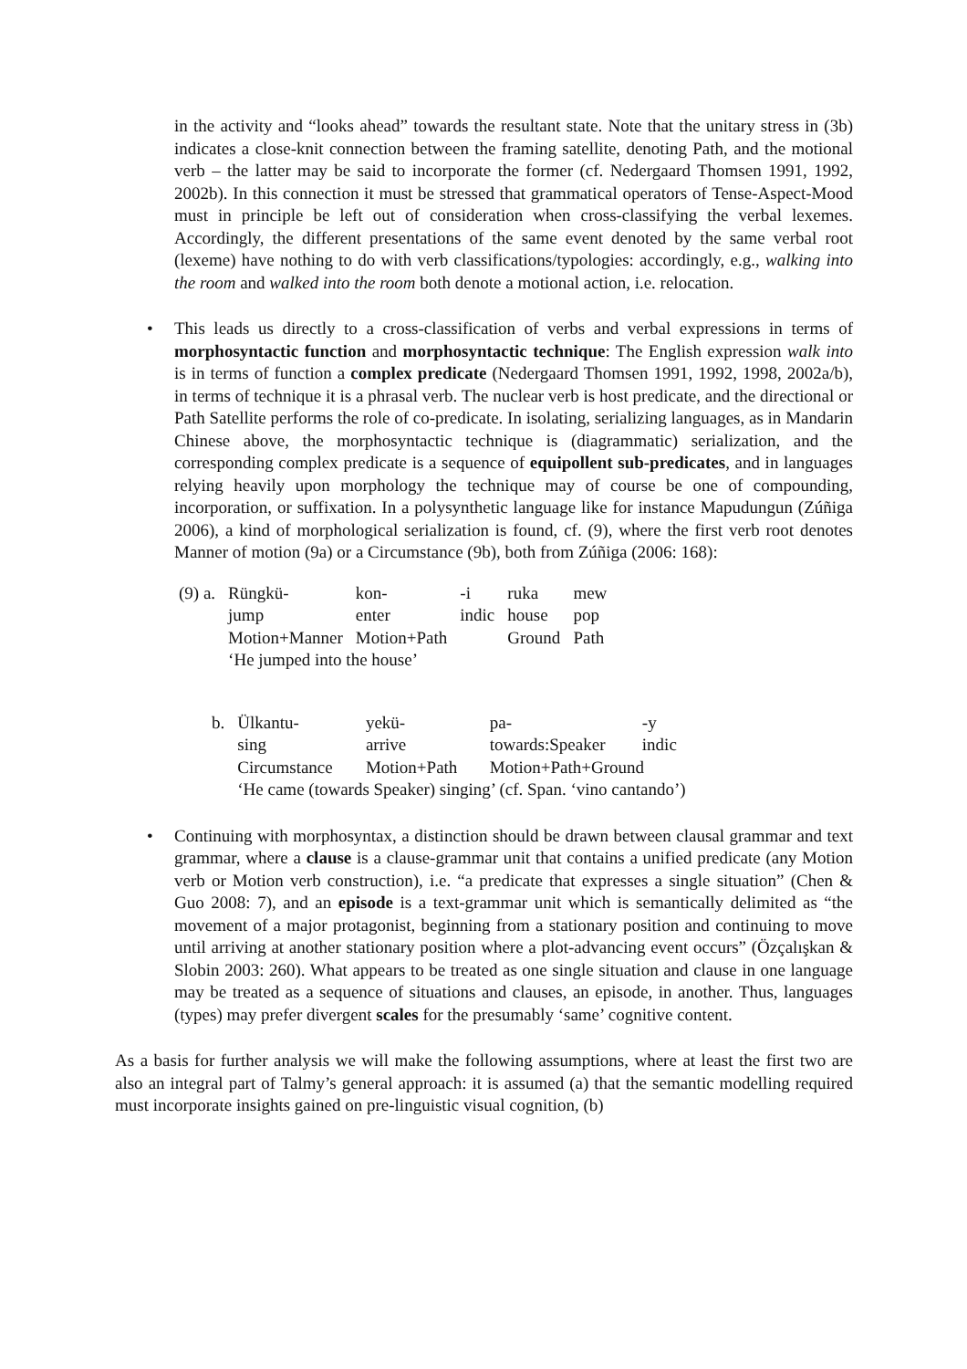in the activity and “looks ahead” towards the resultant state. Note that the unitary stress in (3b) indicates a close-knit connection between the framing satellite, denoting Path, and the motional verb – the latter may be said to incorporate the former (cf. Nedergaard Thomsen 1991, 1992, 2002b). In this connection it must be stressed that grammatical operators of Tense-Aspect-Mood must in principle be left out of consideration when cross-classifying the verbal lexemes. Accordingly, the different presentations of the same event denoted by the same verbal root (lexeme) have nothing to do with verb classifications/typologies: accordingly, e.g., walking into the room and walked into the room both denote a motional action, i.e. relocation.
•
This leads us directly to a cross-classification of verbs and verbal expressions in terms of morphosyntactic function and morphosyntactic technique: The English expression walk into is in terms of function a complex predicate (Nedergaard Thomsen 1991, 1992, 1998, 2002a/b), in terms of technique it is a phrasal verb. The nuclear verb is host predicate, and the directional or Path Satellite performs the role of co-predicate. In isolating, serializing languages, as in Mandarin Chinese above, the morphosyntactic technique is (diagrammatic) serialization, and the corresponding complex predicate is a sequence of equipollent sub-predicates, and in languages relying heavily upon morphology the technique may of course be one of compounding, incorporation, or suffixation. In a polysynthetic language like for instance Mapudungun (Zúñiga 2006), a kind of morphological serialization is found, cf. (9), where the first verb root denotes Manner of motion (9a) or a Circumstance (9b), both from Zúñiga (2006: 168):
| (9) a. | Rüngkü- | kon- | -i | ruka | mew |
| | jump | enter | indic | house | pop |
| | Motion+Manner | Motion+Path | | Ground | Path |
| | ‘He jumped into the house’ | | | | |
| b. | Ülkantu- | yekü- | pa- | -y |
| | sing | arrive | towards:Speaker | indic |
| | Circumstance | Motion+Path | Motion+Path+Ground | |
| | ‘He came (towards Speaker) singing’ (cf. Span. ‘vino cantando’) | | | |
•
Continuing with morphosyntax, a distinction should be drawn between clausal grammar and text grammar, where a clause is a clause-grammar unit that contains a unified predicate (any Motion verb or Motion verb construction), i.e. “a predicate that expresses a single situation” (Chen & Guo 2008: 7), and an episode is a text-grammar unit which is semantically delimited as “the movement of a major protagonist, beginning from a stationary position and continuing to move until arriving at another stationary position where a plot-advancing event occurs” (Özçalışkan & Slobin 2003: 260). What appears to be treated as one single situation and clause in one language may be treated as a sequence of situations and clauses, an episode, in another. Thus, languages (types) may prefer divergent scales for the presumably ‘same’ cognitive content.
As a basis for further analysis we will make the following assumptions, where at least the first two are also an integral part of Talmy’s general approach: it is assumed (a) that the semantic modelling required must incorporate insights gained on pre-linguistic visual cognition, (b)